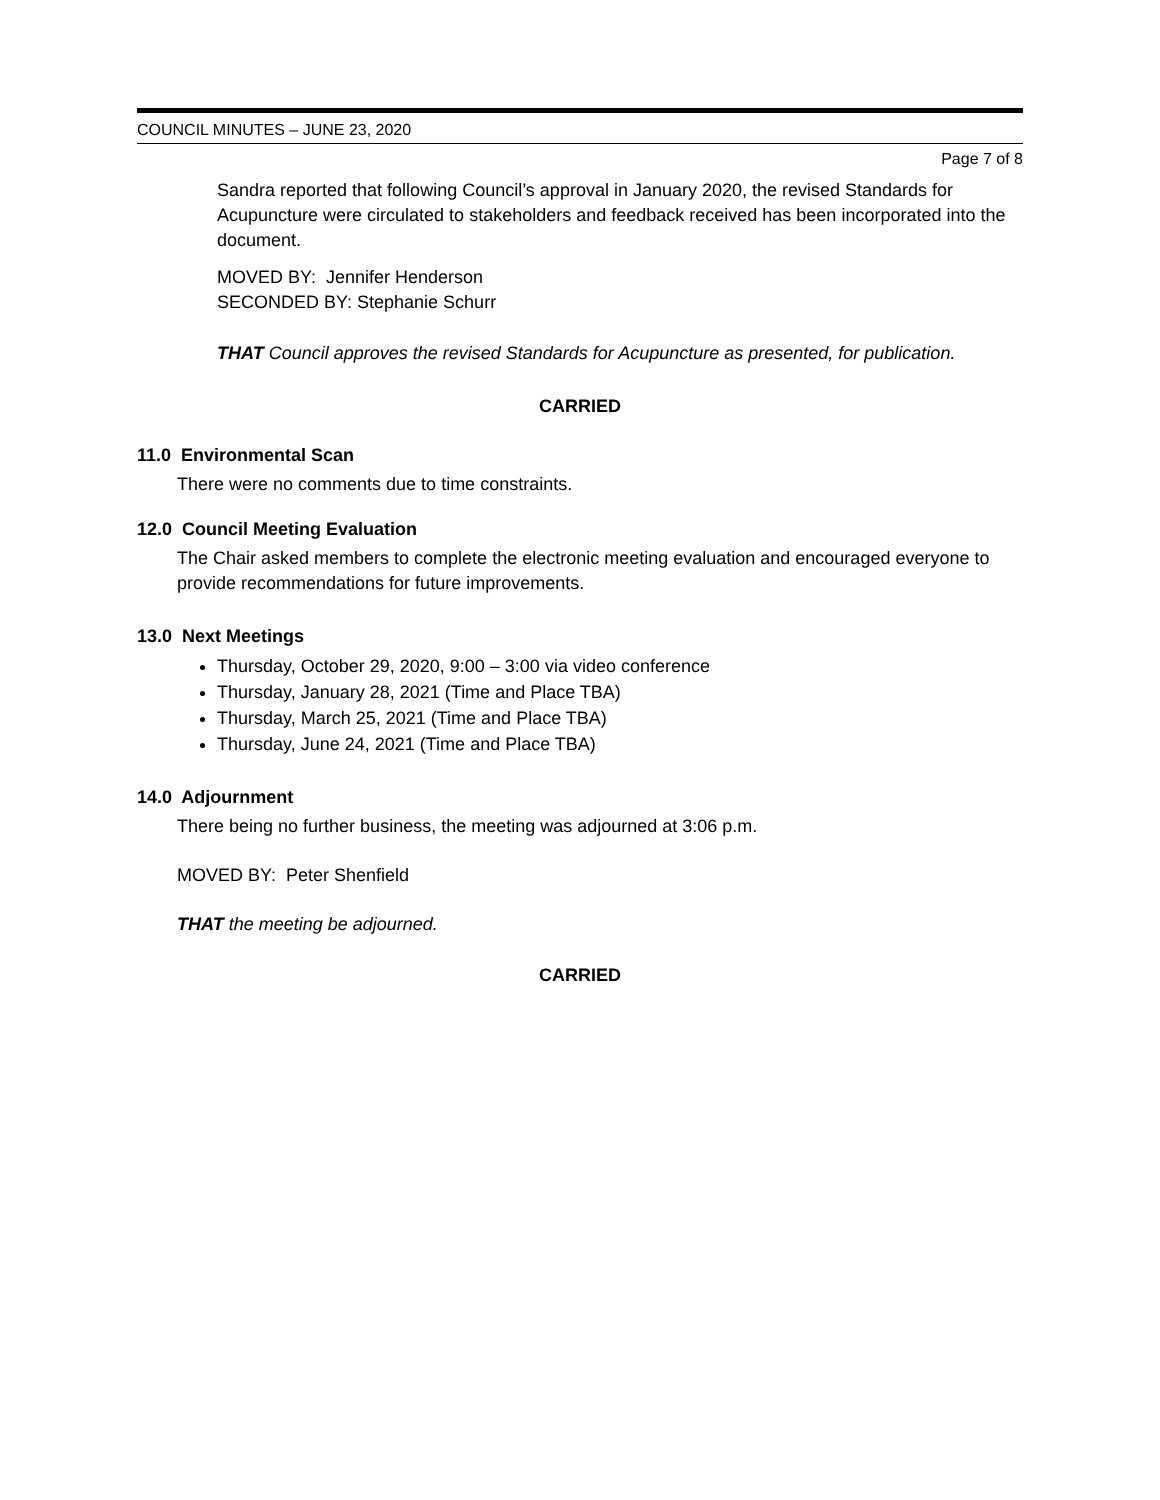COUNCIL MINUTES – JUNE 23, 2020
Page 7 of 8
Sandra reported that following Council’s approval in January 2020, the revised Standards for Acupuncture were circulated to stakeholders and feedback received has been incorporated into the document.
MOVED BY: Jennifer Henderson
SECONDED BY: Stephanie Schurr
THAT Council approves the revised Standards for Acupuncture as presented, for publication.
CARRIED
11.0 Environmental Scan
There were no comments due to time constraints.
12.0 Council Meeting Evaluation
The Chair asked members to complete the electronic meeting evaluation and encouraged everyone to provide recommendations for future improvements.
13.0 Next Meetings
Thursday, October 29, 2020, 9:00 – 3:00 via video conference
Thursday, January 28, 2021 (Time and Place TBA)
Thursday, March 25, 2021 (Time and Place TBA)
Thursday, June 24, 2021 (Time and Place TBA)
14.0 Adjournment
There being no further business, the meeting was adjourned at 3:06 p.m.
MOVED BY: Peter Shenfield
THAT the meeting be adjourned.
CARRIED